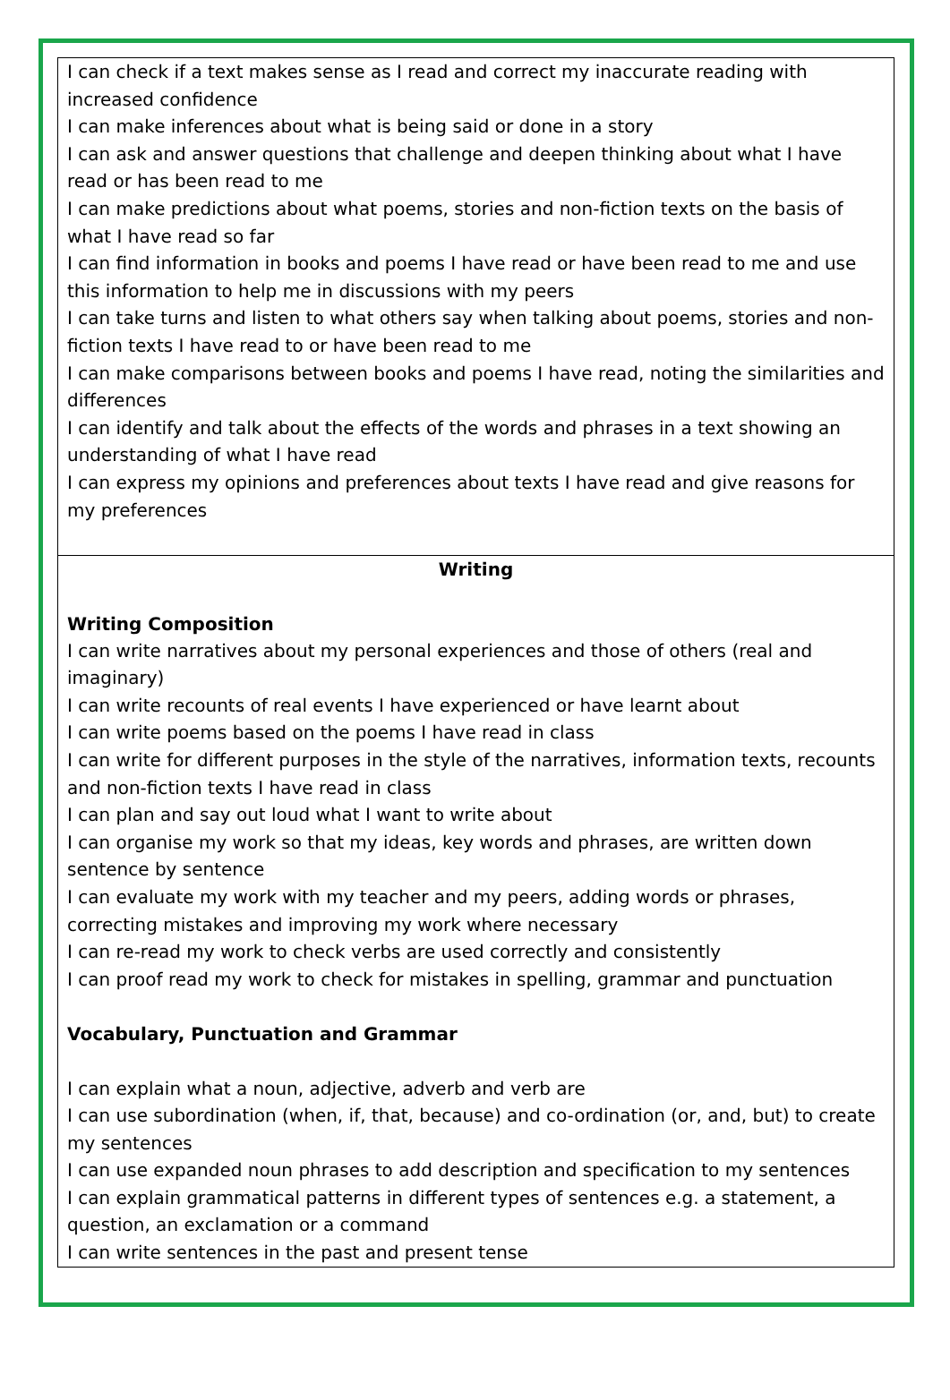| I can check if a text makes sense as I read and correct my inaccurate reading with increased confidence I can make inferences about what is being said or done in a story I can ask and answer questions that challenge and deepen thinking about what I have read or has been read to me I can make predictions about what poems, stories and non-fiction texts on the basis of what I have read so far I can find information in books and poems I have read or have been read to me and use this information to help me in discussions with my peers I can take turns and listen to what others say when talking about poems, stories and non-fiction texts I have read to or have been read to me I can make comparisons between books and poems I have read, noting the similarities and differences I can identify and talk about the effects of the words and phrases in a text showing an understanding of what I have read I can express my opinions and preferences about texts I have read and give reasons for my preferences |
| Writing Writing Composition I can write narratives about my personal experiences and those of others (real and imaginary) I can write recounts of real events I have experienced or have learnt about I can write poems based on the poems I have read in class I can write for different purposes in the style of the narratives, information texts, recounts and non-fiction texts I have read in class I can plan and say out loud what I want to write about I can organise my work so that my ideas, key words and phrases, are written down sentence by sentence I can evaluate my work with my teacher and my peers, adding words or phrases, correcting mistakes and improving my work where necessary I can re-read my work to check verbs are used correctly and consistently I can proof read my work to check for mistakes in spelling, grammar and punctuation Vocabulary, Punctuation and Grammar I can explain what a noun, adjective, adverb and verb are I can use subordination (when, if, that, because) and co-ordination (or, and, but) to create my sentences I can use expanded noun phrases to add description and specification to my sentences I can explain grammatical patterns in different types of sentences e.g. a statement, a question, an exclamation or a command I can write sentences in the past and present tense |